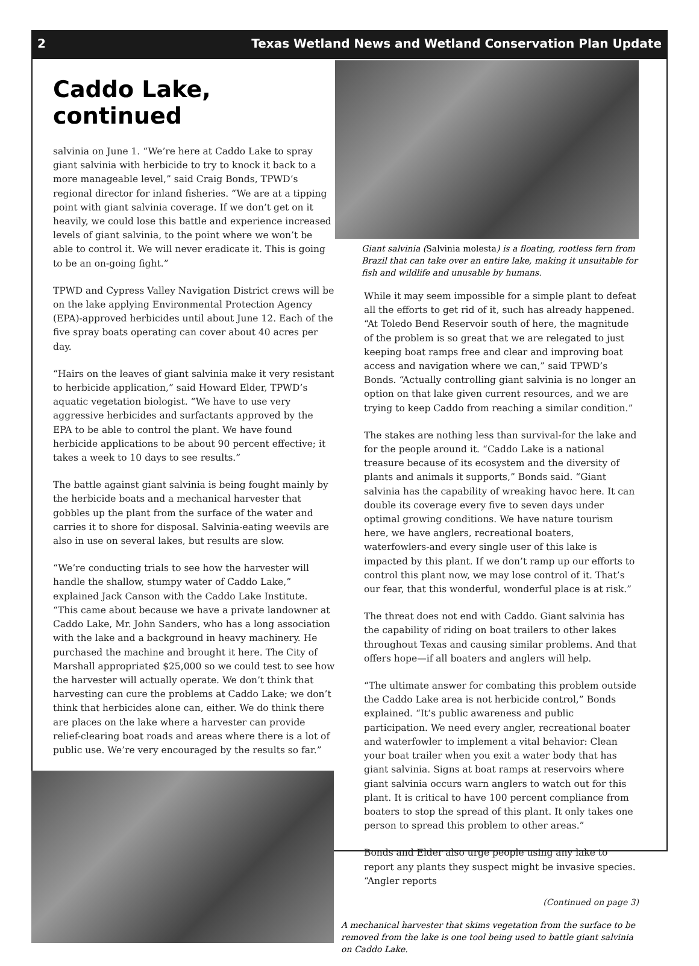2 Texas Wetland News and Wetland Conservation Plan Update
Caddo Lake, continued
salvinia on June 1. “We’re here at Caddo Lake to spray giant salvinia with herbicide to try to knock it back to a more manageable level,” said Craig Bonds, TPWD’s regional director for inland fisheries. “We are at a tipping point with giant salvinia coverage. If we don’t get on it heavily, we could lose this battle and experience increased levels of giant salvinia, to the point where we won’t be able to control it. We will never eradicate it. This is going to be an on-going fight.”
TPWD and Cypress Valley Navigation District crews will be on the lake applying Environmental Protection Agency (EPA)-approved herbicides until about June 12. Each of the five spray boats operating can cover about 40 acres per day.
“Hairs on the leaves of giant salvinia make it very resistant to herbicide application,” said Howard Elder, TPWD’s aquatic vegetation biologist. “We have to use very aggressive herbicides and surfactants approved by the EPA to be able to control the plant. We have found herbicide applications to be about 90 percent effective; it takes a week to 10 days to see results.”
The battle against giant salvinia is being fought mainly by the herbicide boats and a mechanical harvester that gobbles up the plant from the surface of the water and carries it to shore for disposal. Salvinia-eating weevils are also in use on several lakes, but results are slow.
“We’re conducting trials to see how the harvester will handle the shallow, stumpy water of Caddo Lake,” explained Jack Canson with the Caddo Lake Institute. “This came about because we have a private landowner at Caddo Lake, Mr. John Sanders, who has a long association with the lake and a background in heavy machinery. He purchased the machine and brought it here. The City of Marshall appropriated $25,000 so we could test to see how the harvester will actually operate. We don’t think that harvesting can cure the problems at Caddo Lake; we don’t think that herbicides alone can, either. We do think there are places on the lake where a harvester can provide relief-clearing boat roads and areas where there is a lot of public use. We’re very encouraged by the results so far.”
Giant salvinia (Salvinia molesta) is a floating, rootless fern from Brazil that can take over an entire lake, making it unsuitable for fish and wildlife and unusable by humans.
While it may seem impossible for a simple plant to defeat all the efforts to get rid of it, such has already happened. “At Toledo Bend Reservoir south of here, the magnitude of the problem is so great that we are relegated to just keeping boat ramps free and clear and improving boat access and navigation where we can,” said TPWD’s Bonds. “Actually controlling giant salvinia is no longer an option on that lake given current resources, and we are trying to keep Caddo from reaching a similar condition.”
The stakes are nothing less than survival-for the lake and for the people around it. “Caddo Lake is a national treasure because of its ecosystem and the diversity of plants and animals it supports,” Bonds said. “Giant salvinia has the capability of wreaking havoc here. It can double its coverage every five to seven days under optimal growing conditions. We have nature tourism here, we have anglers, recreational boaters, waterfowlers-and every single user of this lake is impacted by this plant. If we don’t ramp up our efforts to control this plant now, we may lose control of it. That’s our fear, that this wonderful, wonderful place is at risk.”
The threat does not end with Caddo. Giant salvinia has the capability of riding on boat trailers to other lakes throughout Texas and causing similar problems. And that offers hope—if all boaters and anglers will help.
“The ultimate answer for combating this problem outside the Caddo Lake area is not herbicide control,” Bonds explained. “It’s public awareness and public participation. We need every angler, recreational boater and waterfowler to implement a vital behavior: Clean your boat trailer when you exit a water body that has giant salvinia. Signs at boat ramps at reservoirs where giant salvinia occurs warn anglers to watch out for this plant. It is critical to have 100 percent compliance from boaters to stop the spread of this plant. It only takes one person to spread this problem to other areas.”
Bonds and Elder also urge people using any lake to report any plants they suspect might be invasive species. “Angler reports
(Continued on page 3)
A mechanical harvester that skims vegetation from the surface to be removed from the lake is one tool being used to battle giant salvinia on Caddo Lake.